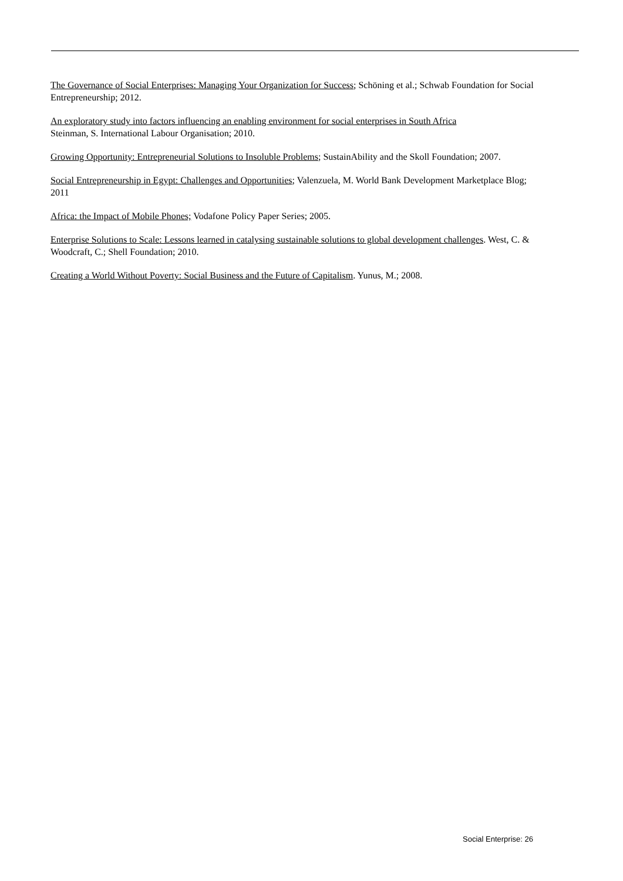The Governance of Social Enterprises: Managing Your Organization for Success; Schöning et al.; Schwab Foundation for Social Entrepreneurship; 2012.
An exploratory study into factors influencing an enabling environment for social enterprises in South Africa
Steinman, S. International Labour Organisation; 2010.
Growing Opportunity: Entrepreneurial Solutions to Insoluble Problems; SustainAbility and the Skoll Foundation; 2007.
Social Entrepreneurship in Egypt: Challenges and Opportunities; Valenzuela, M. World Bank Development Marketplace Blog; 2011
Africa: the Impact of Mobile Phones; Vodafone Policy Paper Series; 2005.
Enterprise Solutions to Scale: Lessons learned in catalysing sustainable solutions to global development challenges. West, C. & Woodcraft, C.; Shell Foundation; 2010.
Creating a World Without Poverty: Social Business and the Future of Capitalism. Yunus, M.; 2008.
Social Enterprise: 26